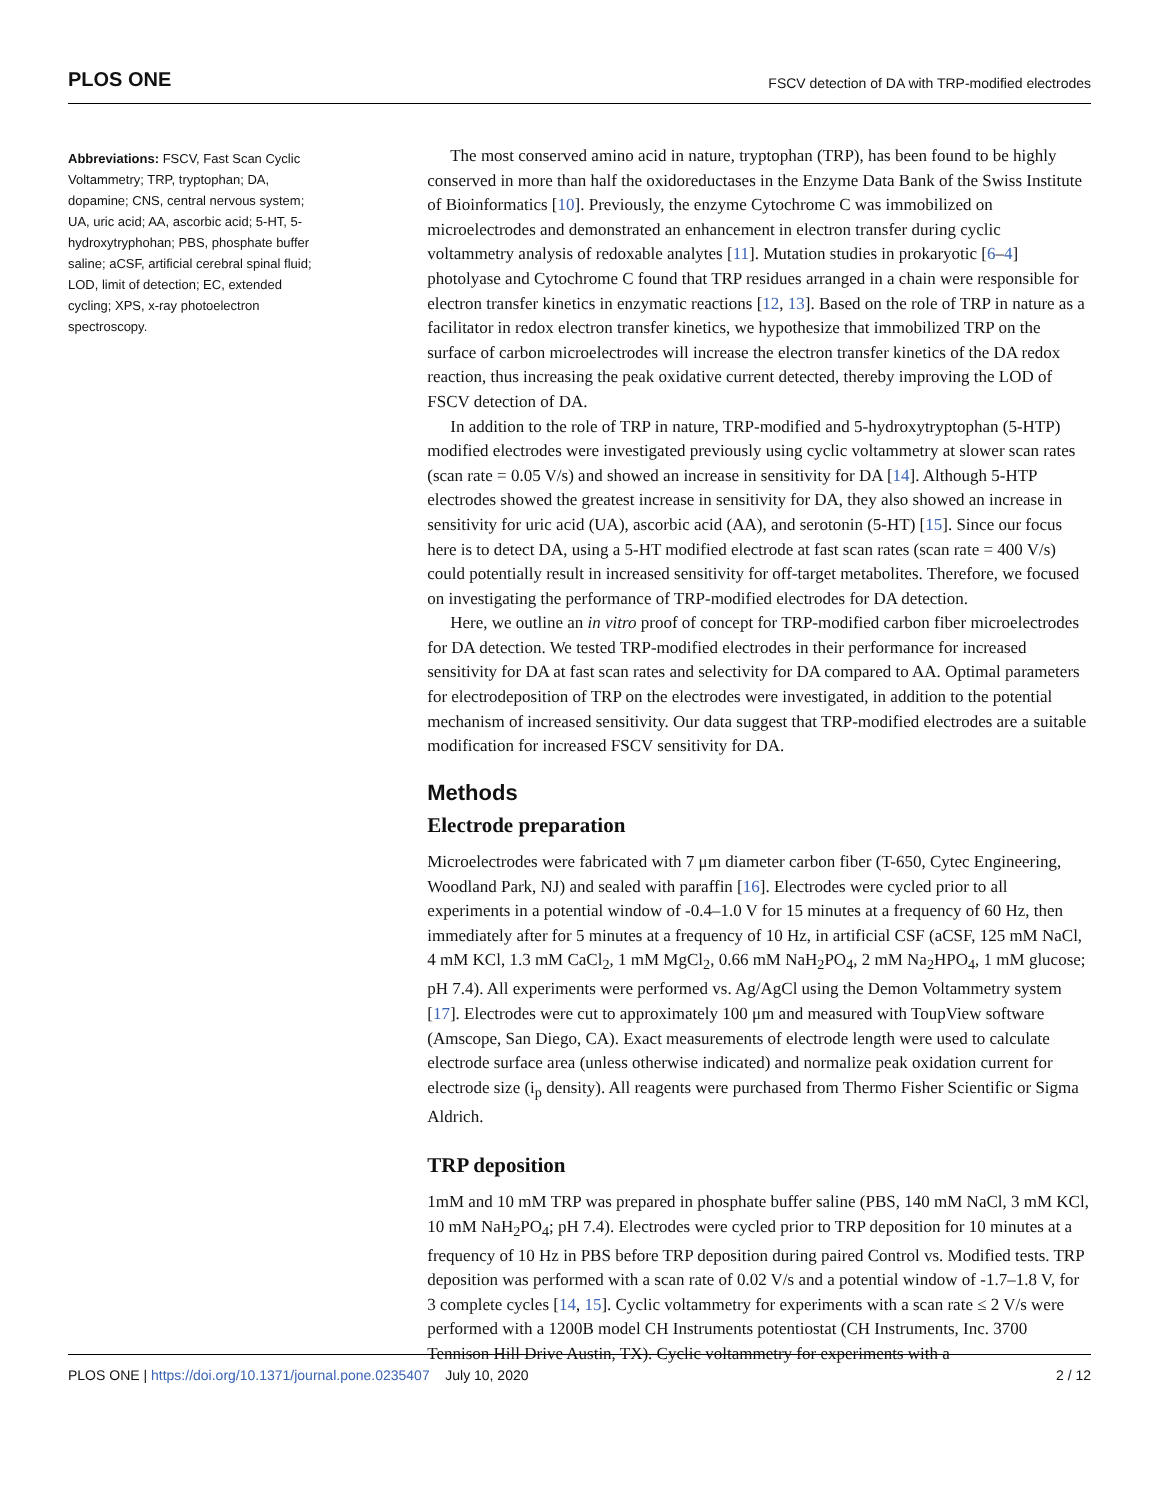PLOS ONE FSCV detection of DA with TRP-modified electrodes
Abbreviations: FSCV, Fast Scan Cyclic Voltammetry; TRP, tryptophan; DA, dopamine; CNS, central nervous system; UA, uric acid; AA, ascorbic acid; 5-HT, 5-hydroxytryphohan; PBS, phosphate buffer saline; aCSF, artificial cerebral spinal fluid; LOD, limit of detection; EC, extended cycling; XPS, x-ray photoelectron spectroscopy.
The most conserved amino acid in nature, tryptophan (TRP), has been found to be highly conserved in more than half the oxidoreductases in the Enzyme Data Bank of the Swiss Institute of Bioinformatics [10]. Previously, the enzyme Cytochrome C was immobilized on microelectrodes and demonstrated an enhancement in electron transfer during cyclic voltammetry analysis of redoxable analytes [11]. Mutation studies in prokaryotic [6–4] photolyase and Cytochrome C found that TRP residues arranged in a chain were responsible for electron transfer kinetics in enzymatic reactions [12, 13]. Based on the role of TRP in nature as a facilitator in redox electron transfer kinetics, we hypothesize that immobilized TRP on the surface of carbon microelectrodes will increase the electron transfer kinetics of the DA redox reaction, thus increasing the peak oxidative current detected, thereby improving the LOD of FSCV detection of DA.
In addition to the role of TRP in nature, TRP-modified and 5-hydroxytryptophan (5-HTP) modified electrodes were investigated previously using cyclic voltammetry at slower scan rates (scan rate = 0.05 V/s) and showed an increase in sensitivity for DA [14]. Although 5-HTP electrodes showed the greatest increase in sensitivity for DA, they also showed an increase in sensitivity for uric acid (UA), ascorbic acid (AA), and serotonin (5-HT) [15]. Since our focus here is to detect DA, using a 5-HT modified electrode at fast scan rates (scan rate = 400 V/s) could potentially result in increased sensitivity for off-target metabolites. Therefore, we focused on investigating the performance of TRP-modified electrodes for DA detection.
Here, we outline an in vitro proof of concept for TRP-modified carbon fiber microelectrodes for DA detection. We tested TRP-modified electrodes in their performance for increased sensitivity for DA at fast scan rates and selectivity for DA compared to AA. Optimal parameters for electrodeposition of TRP on the electrodes were investigated, in addition to the potential mechanism of increased sensitivity. Our data suggest that TRP-modified electrodes are a suitable modification for increased FSCV sensitivity for DA.
Methods
Electrode preparation
Microelectrodes were fabricated with 7 μm diameter carbon fiber (T-650, Cytec Engineering, Woodland Park, NJ) and sealed with paraffin [16]. Electrodes were cycled prior to all experiments in a potential window of -0.4–1.0 V for 15 minutes at a frequency of 60 Hz, then immediately after for 5 minutes at a frequency of 10 Hz, in artificial CSF (aCSF, 125 mM NaCl, 4 mM KCl, 1.3 mM CaCl<sub>2</sub>, 1 mM MgCl<sub>2</sub>, 0.66 mM NaH<sub>2</sub>PO<sub>4</sub>, 2 mM Na<sub>2</sub>HPO<sub>4</sub>, 1 mM glucose; pH 7.4). All experiments were performed vs. Ag/AgCl using the Demon Voltammetry system [17]. Electrodes were cut to approximately 100 μm and measured with ToupView software (Amscope, San Diego, CA). Exact measurements of electrode length were used to calculate electrode surface area (unless otherwise indicated) and normalize peak oxidation current for electrode size (i<sub>p</sub> density). All reagents were purchased from Thermo Fisher Scientific or Sigma Aldrich.
TRP deposition
1mM and 10 mM TRP was prepared in phosphate buffer saline (PBS, 140 mM NaCl, 3 mM KCl, 10 mM NaH<sub>2</sub>PO<sub>4</sub>; pH 7.4). Electrodes were cycled prior to TRP deposition for 10 minutes at a frequency of 10 Hz in PBS before TRP deposition during paired Control vs. Modified tests. TRP deposition was performed with a scan rate of 0.02 V/s and a potential window of -1.7–1.8 V, for 3 complete cycles [14, 15]. Cyclic voltammetry for experiments with a scan rate ≤ 2 V/s were performed with a 1200B model CH Instruments potentiostat (CH Instruments, Inc. 3700 Tennison Hill Drive Austin, TX). Cyclic voltammetry for experiments with a
PLOS ONE | https://doi.org/10.1371/journal.pone.0235407 July 10, 2020 2 / 12